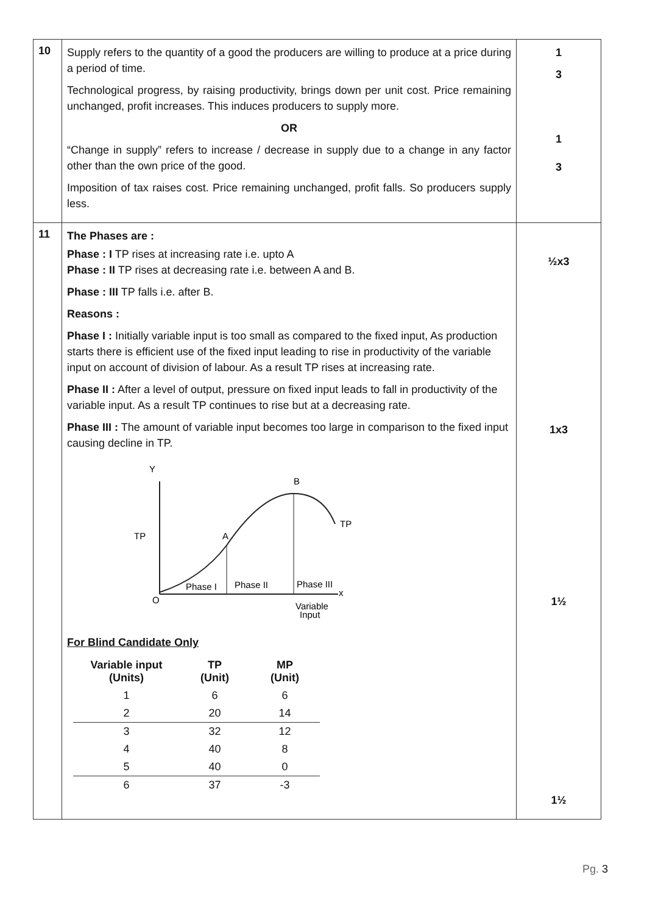| 10 | Supply refers to the quantity of a good the producers are willing to produce at a price during a period of time. Technological progress, by raising productivity, brings down per unit cost. Price remaining unchanged, profit increases. This induces producers to supply more. OR “Change in supply” refers to increase / decrease in supply due to a change in any factor other than the own price of the good. Imposition of tax raises cost. Price remaining unchanged, profit falls. So producers supply less. | 1 3 1 3 |
| 11 | The Phases are : Phase : I TP rises at increasing rate i.e. upto A Phase : II TP rises at decreasing rate i.e. between A and B. Phase : III TP falls i.e. after B. Reasons : Phase I : Initially variable input is too small as compared to the fixed input, As production starts there is efficient use of the fixed input leading to rise in productivity of the variable input on account of division of labour. As a result TP rises at increasing rate. Phase II : After a level of output, pressure on fixed input leads to fall in productivity of the variable input. As a result TP continues to rise but at a decreasing rate. Phase III : The amount of variable input becomes too large in comparison to the fixed input causing decline in TP. Y TP A B TP O Phase I Phase II Phase III x Variable Input For Blind Candidate Only / Variable input (Units) / TP (Unit) / MP (Unit) / / --- / --- / --- / / 1 / 6 / 6 / / 2 / 20 / 14 / / 3 / 32 / 12 / / 4 / 40 / 8 / / 5 / 40 / 0 / / 6 / 37 / -3 / | ½x3 1x3 1½ 1½ |
Pg. 3